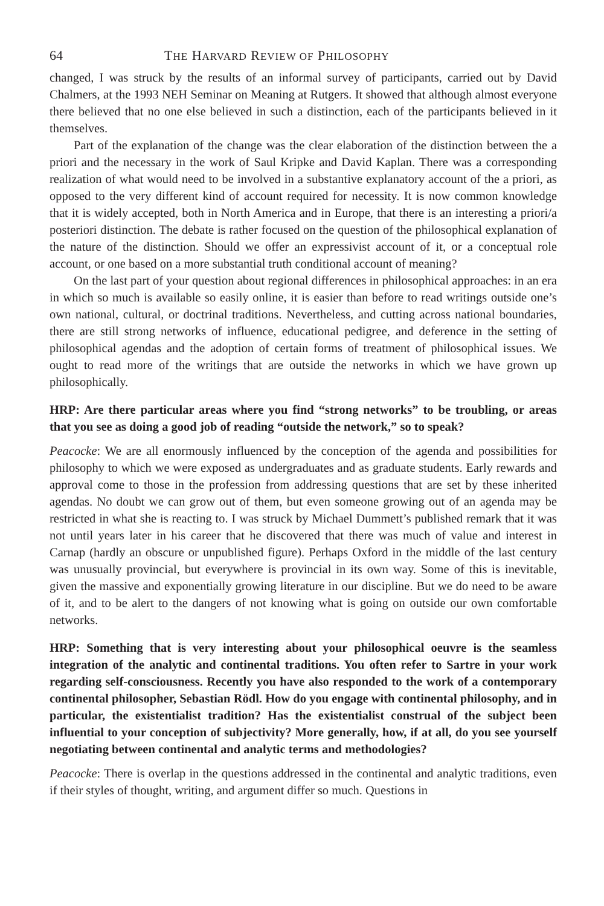64 THE HARVARD REVIEW OF PHILOSOPHY
changed, I was struck by the results of an informal survey of participants, carried out by David Chalmers, at the 1993 NEH Seminar on Meaning at Rutgers. It showed that although almost everyone there believed that no one else believed in such a distinction, each of the participants believed in it themselves.
Part of the explanation of the change was the clear elaboration of the distinction between the a priori and the necessary in the work of Saul Kripke and David Kaplan. There was a corresponding realization of what would need to be involved in a substantive explanatory account of the a priori, as opposed to the very different kind of account required for necessity. It is now common knowledge that it is widely accepted, both in North America and in Europe, that there is an interesting a priori/a posteriori distinction. The debate is rather focused on the question of the philosophical explanation of the nature of the distinction. Should we offer an expressivist account of it, or a conceptual role account, or one based on a more substantial truth conditional account of meaning?
On the last part of your question about regional differences in philosophical approaches: in an era in which so much is available so easily online, it is easier than before to read writings outside one’s own national, cultural, or doctrinal traditions. Nevertheless, and cutting across national boundaries, there are still strong networks of influence, educational pedigree, and deference in the setting of philosophical agendas and the adoption of certain forms of treatment of philosophical issues. We ought to read more of the writings that are outside the networks in which we have grown up philosophically.
HRP: Are there particular areas where you find “strong networks” to be troubling, or areas that you see as doing a good job of reading “outside the network,” so to speak?
Peacocke: We are all enormously influenced by the conception of the agenda and possibilities for philosophy to which we were exposed as undergraduates and as graduate students. Early rewards and approval come to those in the profession from addressing questions that are set by these inherited agendas. No doubt we can grow out of them, but even someone growing out of an agenda may be restricted in what she is reacting to. I was struck by Michael Dummett’s published remark that it was not until years later in his career that he discovered that there was much of value and interest in Carnap (hardly an obscure or unpublished figure). Perhaps Oxford in the middle of the last century was unusually provincial, but everywhere is provincial in its own way. Some of this is inevitable, given the massive and exponentially growing literature in our discipline. But we do need to be aware of it, and to be alert to the dangers of not knowing what is going on outside our own comfortable networks.
HRP: Something that is very interesting about your philosophical oeuvre is the seamless integration of the analytic and continental traditions. You often refer to Sartre in your work regarding self-consciousness. Recently you have also responded to the work of a contemporary continental philosopher, Sebastian Rödl. How do you engage with continental philosophy, and in particular, the existentialist tradition? Has the existentialist construal of the subject been influential to your conception of subjectivity? More generally, how, if at all, do you see yourself negotiating between continental and analytic terms and methodologies?
Peacocke: There is overlap in the questions addressed in the continental and analytic traditions, even if their styles of thought, writing, and argument differ so much. Questions in